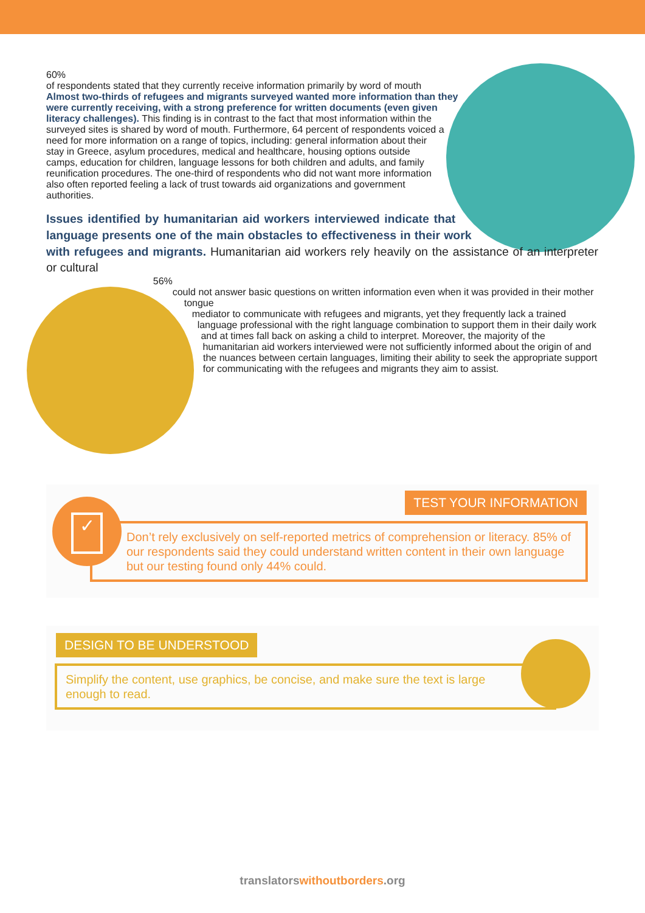60%
of respondents stated that they currently receive information primarily by word of mouth
Almost two-thirds of refugees and migrants surveyed wanted more information than they were currently receiving, with a strong preference for written documents (even given literacy challenges). This finding is in contrast to the fact that most information within the surveyed sites is shared by word of mouth. Furthermore, 64 percent of respondents voiced a need for more information on a range of topics, including: general information about their stay in Greece, asylum procedures, medical and healthcare, housing options outside camps, education for children, language lessons for both children and adults, and family reunification procedures. The one-third of respondents who did not want more information also often reported feeling a lack of trust towards aid organizations and government authorities.
Issues identified by humanitarian aid workers interviewed indicate that language presents one of the main obstacles to effectiveness in their work with refugees and migrants. Humanitarian aid workers rely heavily on the assistance of an interpreter or cultural
56%
could not answer basic questions on written information even when it was provided in their mother tongue
mediator to communicate with refugees and migrants, yet they frequently lack a trained language professional with the right language combination to support them in their daily work and at times fall back on asking a child to interpret. Moreover, the majority of the humanitarian aid workers interviewed were not sufficiently informed about the origin of and the nuances between certain languages, limiting their ability to seek the appropriate support for communicating with the refugees and migrants they aim to assist.
✓
TEST YOUR INFORMATION
Don’t rely exclusively on self-reported metrics of comprehension or literacy. 85% of our respondents said they could understand written content in their own language but our testing found only 44% could.
DESIGN TO BE UNDERSTOOD
Simplify the content, use graphics, be concise, and make sure the text is large enough to read.
translatorswithoutborders.org